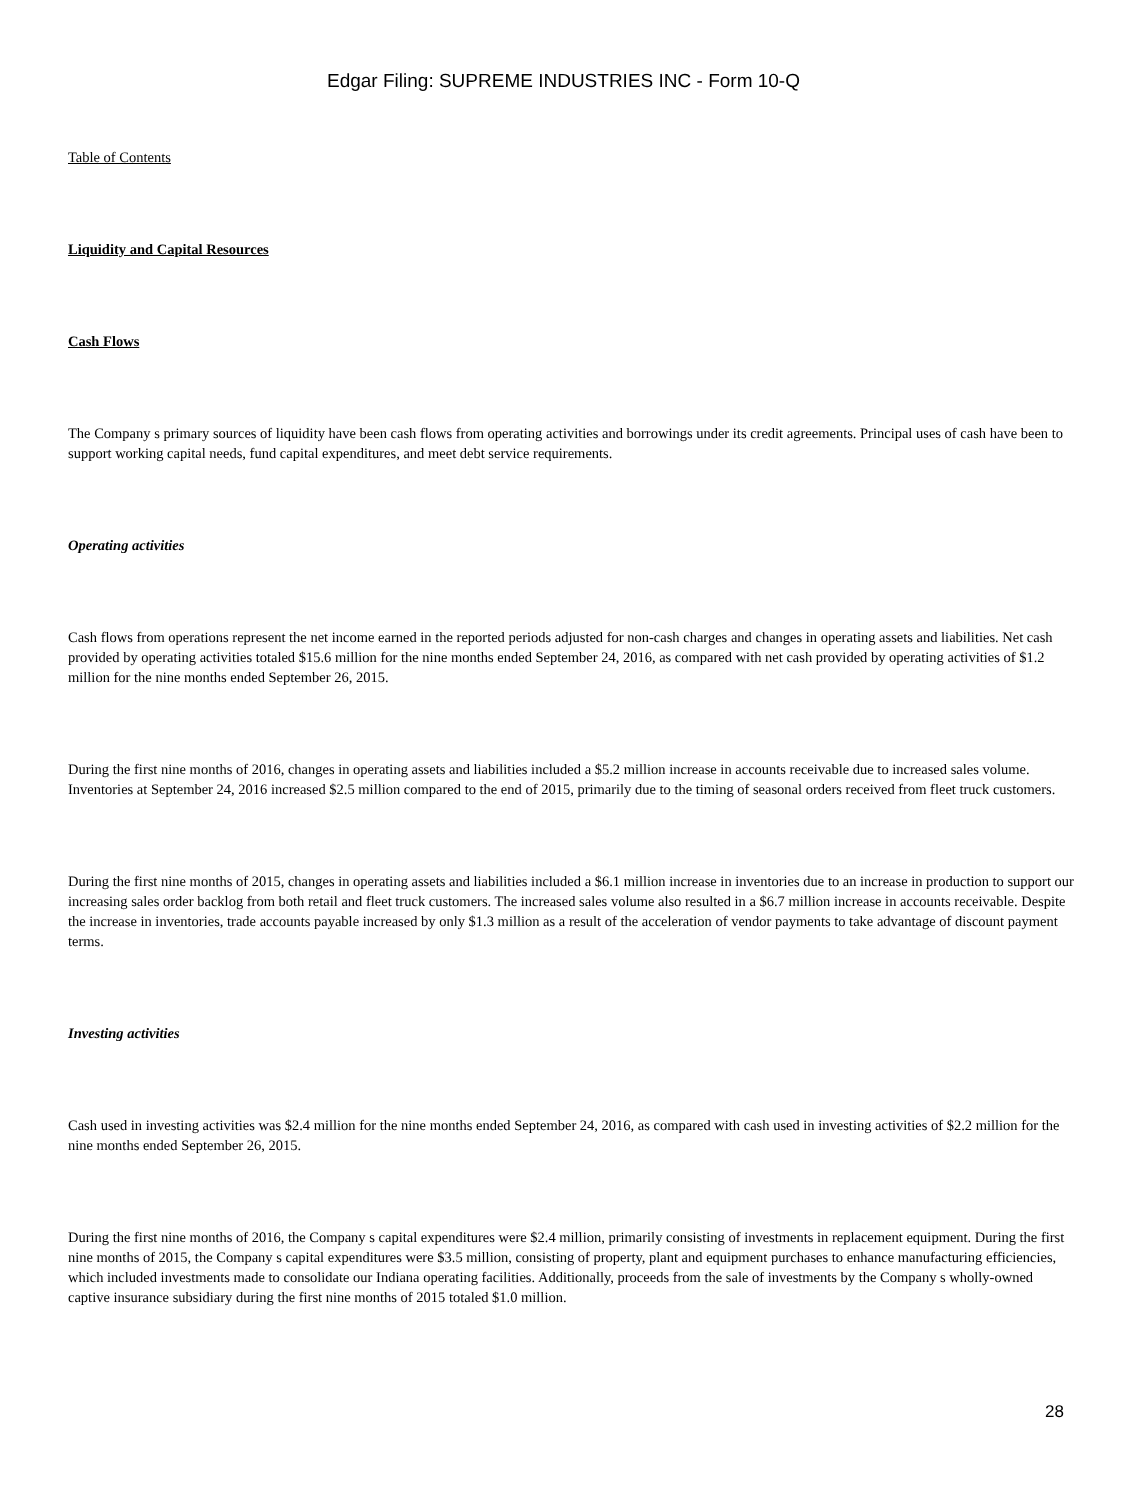Edgar Filing: SUPREME INDUSTRIES INC - Form 10-Q
Table of Contents
Liquidity and Capital Resources
Cash Flows
The Company s primary sources of liquidity have been cash flows from operating activities and borrowings under its credit agreements. Principal uses of cash have been to support working capital needs, fund capital expenditures, and meet debt service requirements.
Operating activities
Cash flows from operations represent the net income earned in the reported periods adjusted for non-cash charges and changes in operating assets and liabilities. Net cash provided by operating activities totaled $15.6 million for the nine months ended September 24, 2016, as compared with net cash provided by operating activities of $1.2 million for the nine months ended September 26, 2015.
During the first nine months of 2016, changes in operating assets and liabilities included a $5.2 million increase in accounts receivable due to increased sales volume. Inventories at September 24, 2016 increased $2.5 million compared to the end of 2015, primarily due to the timing of seasonal orders received from fleet truck customers.
During the first nine months of 2015, changes in operating assets and liabilities included a $6.1 million increase in inventories due to an increase in production to support our increasing sales order backlog from both retail and fleet truck customers. The increased sales volume also resulted in a $6.7 million increase in accounts receivable. Despite the increase in inventories, trade accounts payable increased by only $1.3 million as a result of the acceleration of vendor payments to take advantage of discount payment terms.
Investing activities
Cash used in investing activities was $2.4 million for the nine months ended September 24, 2016, as compared with cash used in investing activities of $2.2 million for the nine months ended September 26, 2015.
During the first nine months of 2016, the Company s capital expenditures were $2.4 million, primarily consisting of investments in replacement equipment. During the first nine months of 2015, the Company s capital expenditures were $3.5 million, consisting of property, plant and equipment purchases to enhance manufacturing efficiencies, which included investments made to consolidate our Indiana operating facilities. Additionally, proceeds from the sale of investments by the Company s wholly-owned captive insurance subsidiary during the first nine months of 2015 totaled $1.0 million.
28